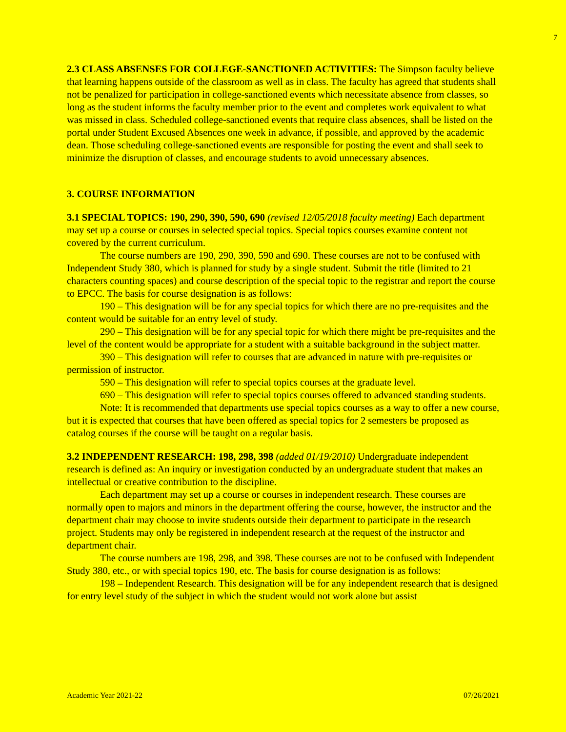7
2.3 CLASS ABSENSES FOR COLLEGE-SANCTIONED ACTIVITIES: The Simpson faculty believe that learning happens outside of the classroom as well as in class. The faculty has agreed that students shall not be penalized for participation in college-sanctioned events which necessitate absence from classes, so long as the student informs the faculty member prior to the event and completes work equivalent to what was missed in class. Scheduled college-sanctioned events that require class absences, shall be listed on the portal under Student Excused Absences one week in advance, if possible, and approved by the academic dean. Those scheduling college-sanctioned events are responsible for posting the event and shall seek to minimize the disruption of classes, and encourage students to avoid unnecessary absences.
3. COURSE INFORMATION
3.1 SPECIAL TOPICS: 190, 290, 390, 590, 690 (revised 12/05/2018 faculty meeting) Each department may set up a course or courses in selected special topics. Special topics courses examine content not covered by the current curriculum.
The course numbers are 190, 290, 390, 590 and 690. These courses are not to be confused with Independent Study 380, which is planned for study by a single student. Submit the title (limited to 21 characters counting spaces) and course description of the special topic to the registrar and report the course to EPCC. The basis for course designation is as follows:
190 – This designation will be for any special topics for which there are no pre-requisites and the content would be suitable for an entry level of study.
290 – This designation will be for any special topic for which there might be pre-requisites and the level of the content would be appropriate for a student with a suitable background in the subject matter.
390 – This designation will refer to courses that are advanced in nature with pre-requisites or permission of instructor.
590 – This designation will refer to special topics courses at the graduate level.
690 – This designation will refer to special topics courses offered to advanced standing students.
Note: It is recommended that departments use special topics courses as a way to offer a new course, but it is expected that courses that have been offered as special topics for 2 semesters be proposed as catalog courses if the course will be taught on a regular basis.
3.2 INDEPENDENT RESEARCH: 198, 298, 398 (added 01/19/2010) Undergraduate independent research is defined as: An inquiry or investigation conducted by an undergraduate student that makes an intellectual or creative contribution to the discipline.
Each department may set up a course or courses in independent research. These courses are normally open to majors and minors in the department offering the course, however, the instructor and the department chair may choose to invite students outside their department to participate in the research project. Students may only be registered in independent research at the request of the instructor and department chair.
The course numbers are 198, 298, and 398. These courses are not to be confused with Independent Study 380, etc., or with special topics 190, etc. The basis for course designation is as follows:
198 – Independent Research. This designation will be for any independent research that is designed for entry level study of the subject in which the student would not work alone but assist
Academic Year 2021-22 07/26/2021